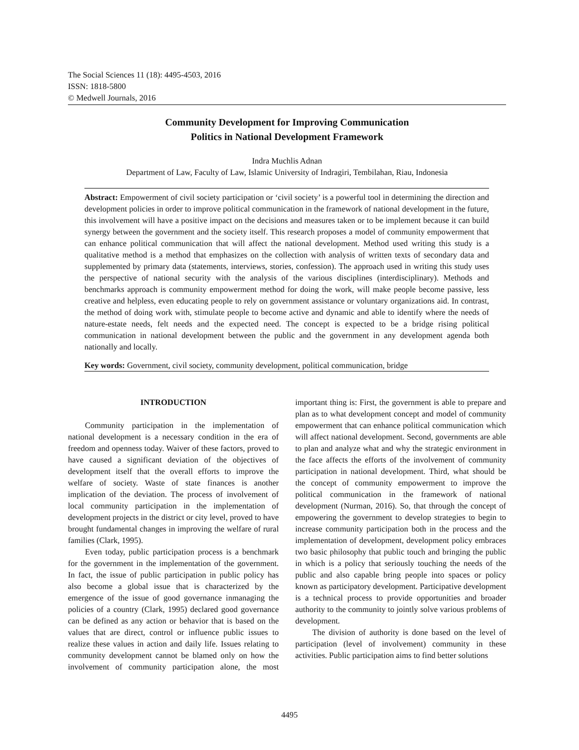The Social Sciences 11 (18): 4495-4503, 2016
ISSN: 1818-5800
© Medwell Journals, 2016
Community Development for Improving Communication
Politics in National Development Framework
Indra Muchlis Adnan
Department of Law, Faculty of Law, Islamic University of Indragiri, Tembilahan, Riau, Indonesia
Abstract: Empowerment of civil society participation or ‘civil society’ is a powerful tool in determining the direction and development policies in order to improve political communication in the framework of national development in the future, this involvement will have a positive impact on the decisions and measures taken or to be implement because it can build synergy between the government and the society itself. This research proposes a model of community empowerment that can enhance political communication that will affect the national development. Method used writing this study is a qualitative method is a method that emphasizes on the collection with analysis of written texts of secondary data and supplemented by primary data (statements, interviews, stories, confession). The approach used in writing this study uses the perspective of national security with the analysis of the various disciplines (interdisciplinary). Methods and benchmarks approach is community empowerment method for doing the work, will make people become passive, less creative and helpless, even educating people to rely on government assistance or voluntary organizations aid. In contrast, the method of doing work with, stimulate people to become active and dynamic and able to identify where the needs of nature-estate needs, felt needs and the expected need. The concept is expected to be a bridge rising political communication in national development between the public and the government in any development agenda both nationally and locally.
Key words: Government, civil society, community development, political communication, bridge
INTRODUCTION
Community participation in the implementation of national development is a necessary condition in the era of freedom and openness today. Waiver of these factors, proved to have caused a significant deviation of the objectives of development itself that the overall efforts to improve the welfare of society. Waste of state finances is another implication of the deviation. The process of involvement of local community participation in the implementation of development projects in the district or city level, proved to have brought fundamental changes in improving the welfare of rural families (Clark, 1995).
Even today, public participation process is a benchmark for the government in the implementation of the government. In fact, the issue of public participation in public policy has also become a global issue that is characterized by the emergence of the issue of good governance inmanaging the policies of a country (Clark, 1995) declared good governance can be defined as any action or behavior that is based on the values that are direct, control or influence public issues to realize these values in action and daily life. Issues relating to community development cannot be blamed only on how the involvement of community participation alone, the most important thing is: First, the government is able to prepare and plan as to what development concept and model of community empowerment that can enhance political communication which will affect national development. Second, governments are able to plan and analyze what and why the strategic environment in the face affects the efforts of the involvement of community participation in national development. Third, what should be the concept of community empowerment to improve the political communication in the framework of national development (Nurman, 2016). So, that through the concept of empowering the government to develop strategies to begin to increase community participation both in the process and the implementation of development, development policy embraces two basic philosophy that public touch and bringing the public in which is a policy that seriously touching the needs of the public and also capable bring people into spaces or policy known as participatory development. Participative development is a technical process to provide opportunities and broader authority to the community to jointly solve various problems of development.
The division of authority is done based on the level of participation (level of involvement) community in these activities. Public participation aims to find better solutions
4495